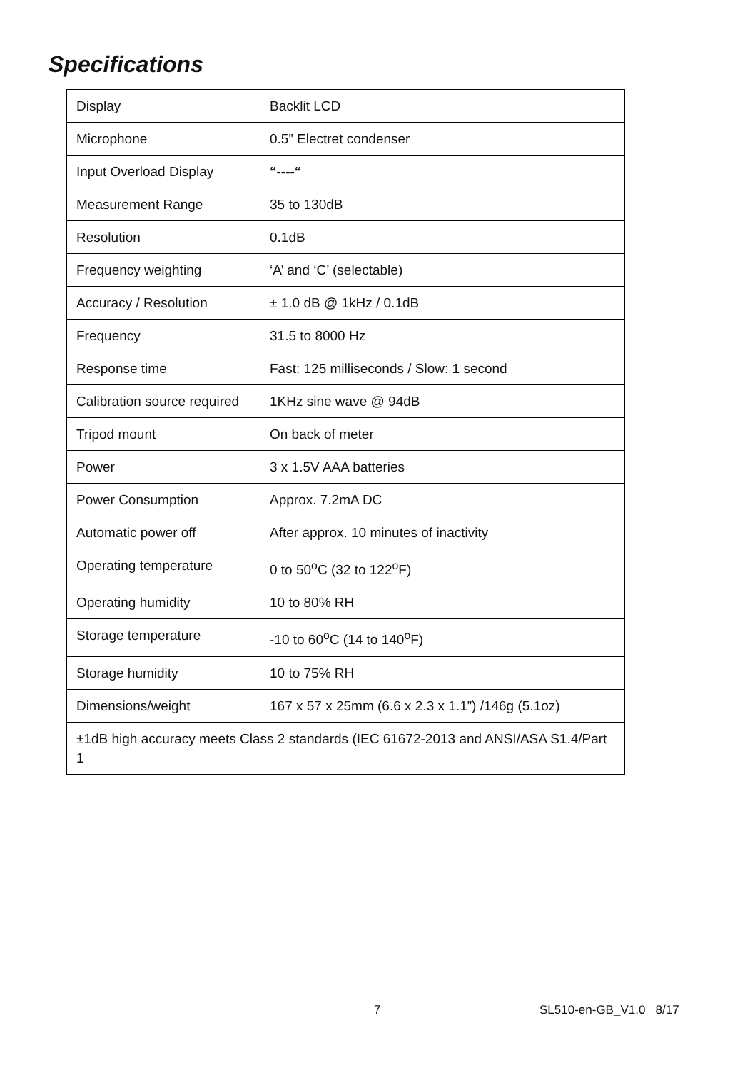Specifications
| Display | Backlit LCD |
| Microphone | 0.5” Electret condenser |
| Input Overload Display | “----“ |
| Measurement Range | 35 to 130dB |
| Resolution | 0.1dB |
| Frequency weighting | ‘A’ and ‘C’ (selectable) |
| Accuracy / Resolution | ± 1.0 dB @ 1kHz / 0.1dB |
| Frequency | 31.5 to 8000 Hz |
| Response time | Fast: 125 milliseconds / Slow: 1 second |
| Calibration source required | 1KHz sine wave @ 94dB |
| Tripod mount | On back of meter |
| Power | 3 x 1.5V AAA batteries |
| Power Consumption | Approx. 7.2mA DC |
| Automatic power off | After approx. 10 minutes of inactivity |
| Operating temperature | 0 to 50<sup>o</sup>C (32 to 122<sup>o</sup>F) |
| Operating humidity | 10 to 80% RH |
| Storage temperature | -10 to 60<sup>o</sup>C (14 to 140<sup>o</sup>F) |
| Storage humidity | 10 to 75% RH |
| Dimensions/weight | 167 x 57 x 25mm (6.6 x 2.3 x 1.1”) /146g (5.1oz) |
| ±1dB high accuracy meets Class 2 standards (IEC 61672-2013 and ANSI/ASA S1.4/Part 1 | |
7 SL510-en-GB_V1.0 8/17